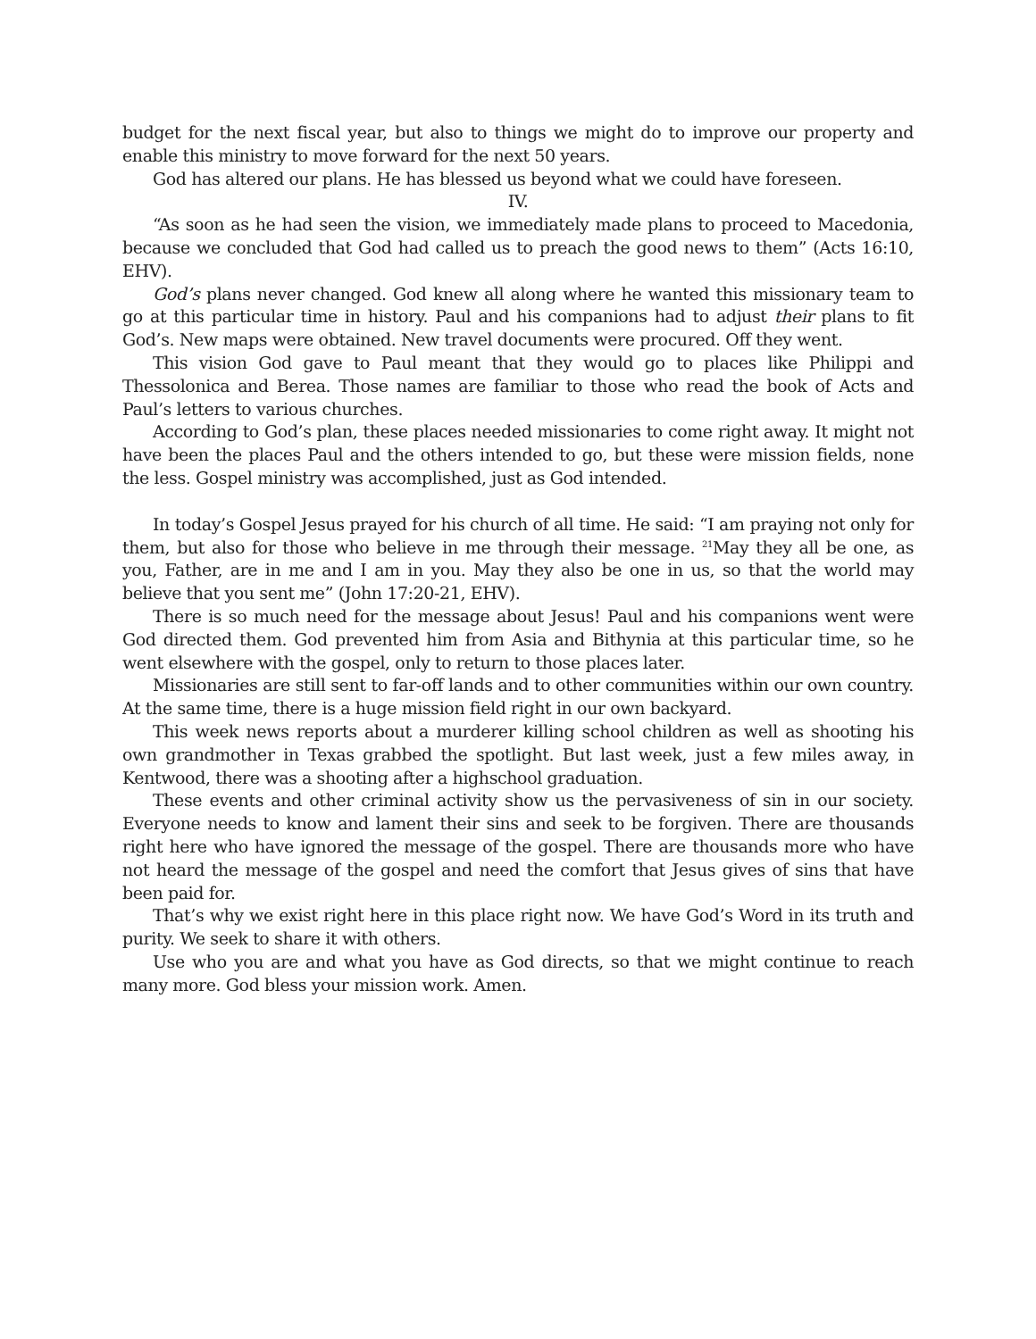budget for the next fiscal year, but also to things we might do to improve our property and enable this ministry to move forward for the next 50 years.
God has altered our plans. He has blessed us beyond what we could have foreseen.
IV.
“As soon as he had seen the vision, we immediately made plans to proceed to Macedonia, because we concluded that God had called us to preach the good news to them” (Acts 16:10, EHV).
God’s plans never changed. God knew all along where he wanted this missionary team to go at this particular time in history. Paul and his companions had to adjust their plans to fit God’s. New maps were obtained. New travel documents were procured. Off they went.
This vision God gave to Paul meant that they would go to places like Philippi and Thessolonica and Berea. Those names are familiar to those who read the book of Acts and Paul’s letters to various churches.
According to God’s plan, these places needed missionaries to come right away. It might not have been the places Paul and the others intended to go, but these were mission fields, none the less. Gospel ministry was accomplished, just as God intended.
In today’s Gospel Jesus prayed for his church of all time. He said: “I am praying not only for them, but also for those who believe in me through their message. <sup>21</sup>May they all be one, as you, Father, are in me and I am in you. May they also be one in us, so that the world may believe that you sent me” (John 17:20-21, EHV).
There is so much need for the message about Jesus! Paul and his companions went were God directed them. God prevented him from Asia and Bithynia at this particular time, so he went elsewhere with the gospel, only to return to those places later.
Missionaries are still sent to far-off lands and to other communities within our own country. At the same time, there is a huge mission field right in our own backyard.
This week news reports about a murderer killing school children as well as shooting his own grandmother in Texas grabbed the spotlight. But last week, just a few miles away, in Kentwood, there was a shooting after a highschool graduation.
These events and other criminal activity show us the pervasiveness of sin in our society. Everyone needs to know and lament their sins and seek to be forgiven. There are thousands right here who have ignored the message of the gospel. There are thousands more who have not heard the message of the gospel and need the comfort that Jesus gives of sins that have been paid for.
That’s why we exist right here in this place right now. We have God’s Word in its truth and purity. We seek to share it with others.
Use who you are and what you have as God directs, so that we might continue to reach many more. God bless your mission work. Amen.